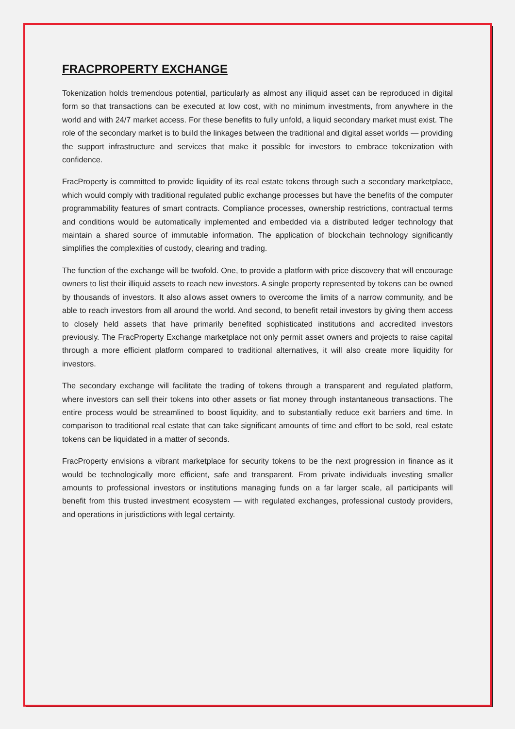FRACPROPERTY EXCHANGE
Tokenization holds tremendous potential, particularly as almost any illiquid asset can be reproduced in digital form so that transactions can be executed at low cost, with no minimum investments, from anywhere in the world and with 24/7 market access. For these benefits to fully unfold, a liquid secondary market must exist. The role of the secondary market is to build the linkages between the traditional and digital asset worlds — providing the support infrastructure and services that make it possible for investors to embrace tokenization with confidence.
FracProperty is committed to provide liquidity of its real estate tokens through such a secondary marketplace, which would comply with traditional regulated public exchange processes but have the benefits of the computer programmability features of smart contracts. Compliance processes, ownership restrictions, contractual terms and conditions would be automatically implemented and embedded via a distributed ledger technology that maintain a shared source of immutable information. The application of blockchain technology significantly simplifies the complexities of custody, clearing and trading.
The function of the exchange will be twofold. One, to provide a platform with price discovery that will encourage owners to list their illiquid assets to reach new investors. A single property represented by tokens can be owned by thousands of investors. It also allows asset owners to overcome the limits of a narrow community, and be able to reach investors from all around the world. And second, to benefit retail investors by giving them access to closely held assets that have primarily benefited sophisticated institutions and accredited investors previously. The FracProperty Exchange marketplace not only permit asset owners and projects to raise capital through a more efficient platform compared to traditional alternatives, it will also create more liquidity for investors.
The secondary exchange will facilitate the trading of tokens through a transparent and regulated platform, where investors can sell their tokens into other assets or fiat money through instantaneous transactions. The entire process would be streamlined to boost liquidity, and to substantially reduce exit barriers and time. In comparison to traditional real estate that can take significant amounts of time and effort to be sold, real estate tokens can be liquidated in a matter of seconds.
FracProperty envisions a vibrant marketplace for security tokens to be the next progression in finance as it would be technologically more efficient, safe and transparent. From private individuals investing smaller amounts to professional investors or institutions managing funds on a far larger scale, all participants will benefit from this trusted investment ecosystem — with regulated exchanges, professional custody providers, and operations in jurisdictions with legal certainty.